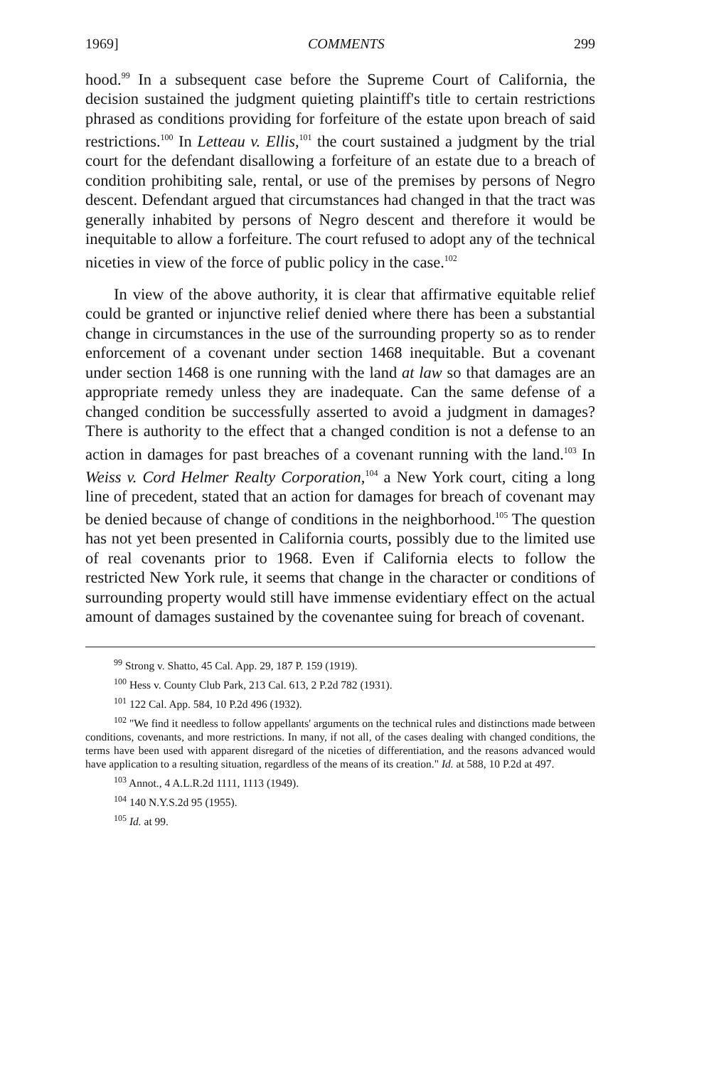1969] COMMENTS 299
hood.<sup>99</sup> In a subsequent case before the Supreme Court of California, the decision sustained the judgment quieting plaintiff's title to certain restrictions phrased as conditions providing for forfeiture of the estate upon breach of said restrictions.<sup>100</sup> In Letteau v. Ellis,<sup>101</sup> the court sustained a judgment by the trial court for the defendant disallowing a forfeiture of an estate due to a breach of condition prohibiting sale, rental, or use of the premises by persons of Negro descent. Defendant argued that circumstances had changed in that the tract was generally inhabited by persons of Negro descent and therefore it would be inequitable to allow a forfeiture. The court refused to adopt any of the technical niceties in view of the force of public policy in the case.<sup>102</sup>
In view of the above authority, it is clear that affirmative equitable relief could be granted or injunctive relief denied where there has been a substantial change in circumstances in the use of the surrounding property so as to render enforcement of a covenant under section 1468 inequitable. But a covenant under section 1468 is one running with the land at law so that damages are an appropriate remedy unless they are inadequate. Can the same defense of a changed condition be successfully asserted to avoid a judgment in damages? There is authority to the effect that a changed condition is not a defense to an action in damages for past breaches of a covenant running with the land.<sup>103</sup> In Weiss v. Cord Helmer Realty Corporation,<sup>104</sup> a New York court, citing a long line of precedent, stated that an action for damages for breach of covenant may be denied because of change of conditions in the neighborhood.<sup>105</sup> The question has not yet been presented in California courts, possibly due to the limited use of real covenants prior to 1968. Even if California elects to follow the restricted New York rule, it seems that change in the character or conditions of surrounding property would still have immense evidentiary effect on the actual amount of damages sustained by the covenantee suing for breach of covenant.
<sup>99</sup> Strong v. Shatto, 45 Cal. App. 29, 187 P. 159 (1919).
<sup>100</sup> Hess v. County Club Park, 213 Cal. 613, 2 P.2d 782 (1931).
<sup>101</sup> 122 Cal. App. 584, 10 P.2d 496 (1932).
<sup>102</sup> "We find it needless to follow appellants' arguments on the technical rules and distinctions made between conditions, covenants, and more restrictions. In many, if not all, of the cases dealing with changed conditions, the terms have been used with apparent disregard of the niceties of differentiation, and the reasons advanced would have application to a resulting situation, regardless of the means of its creation." Id. at 588, 10 P.2d at 497.
<sup>103</sup> Annot., 4 A.L.R.2d 1111, 1113 (1949).
<sup>104</sup> 140 N.Y.S.2d 95 (1955).
<sup>105</sup> Id. at 99.